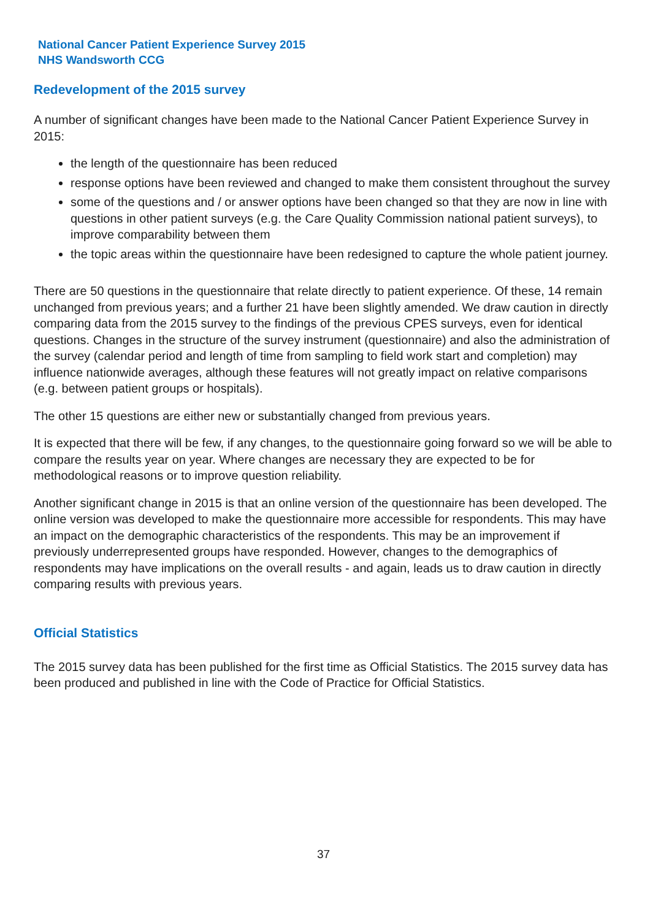National Cancer Patient Experience Survey 2015
NHS Wandsworth CCG
Redevelopment of the 2015 survey
A number of significant changes have been made to the National Cancer Patient Experience Survey in 2015:
the length of the questionnaire has been reduced
response options have been reviewed and changed to make them consistent throughout the survey
some of the questions and / or answer options have been changed so that they are now in line with questions in other patient surveys (e.g. the Care Quality Commission national patient surveys), to improve comparability between them
the topic areas within the questionnaire have been redesigned to capture the whole patient journey.
There are 50 questions in the questionnaire that relate directly to patient experience. Of these, 14 remain unchanged from previous years; and a further 21 have been slightly amended. We draw caution in directly comparing data from the 2015 survey to the findings of the previous CPES surveys, even for identical questions. Changes in the structure of the survey instrument (questionnaire) and also the administration of the survey (calendar period and length of time from sampling to field work start and completion) may influence nationwide averages, although these features will not greatly impact on relative comparisons (e.g. between patient groups or hospitals).
The other 15 questions are either new or substantially changed from previous years.
It is expected that there will be few, if any changes, to the questionnaire going forward so we will be able to compare the results year on year. Where changes are necessary they are expected to be for methodological reasons or to improve question reliability.
Another significant change in 2015 is that an online version of the questionnaire has been developed. The online version was developed to make the questionnaire more accessible for respondents. This may have an impact on the demographic characteristics of the respondents. This may be an improvement if previously underrepresented groups have responded. However, changes to the demographics of respondents may have implications on the overall results - and again, leads us to draw caution in directly comparing results with previous years.
Official Statistics
The 2015 survey data has been published for the first time as Official Statistics. The 2015 survey data has been produced and published in line with the Code of Practice for Official Statistics.
37